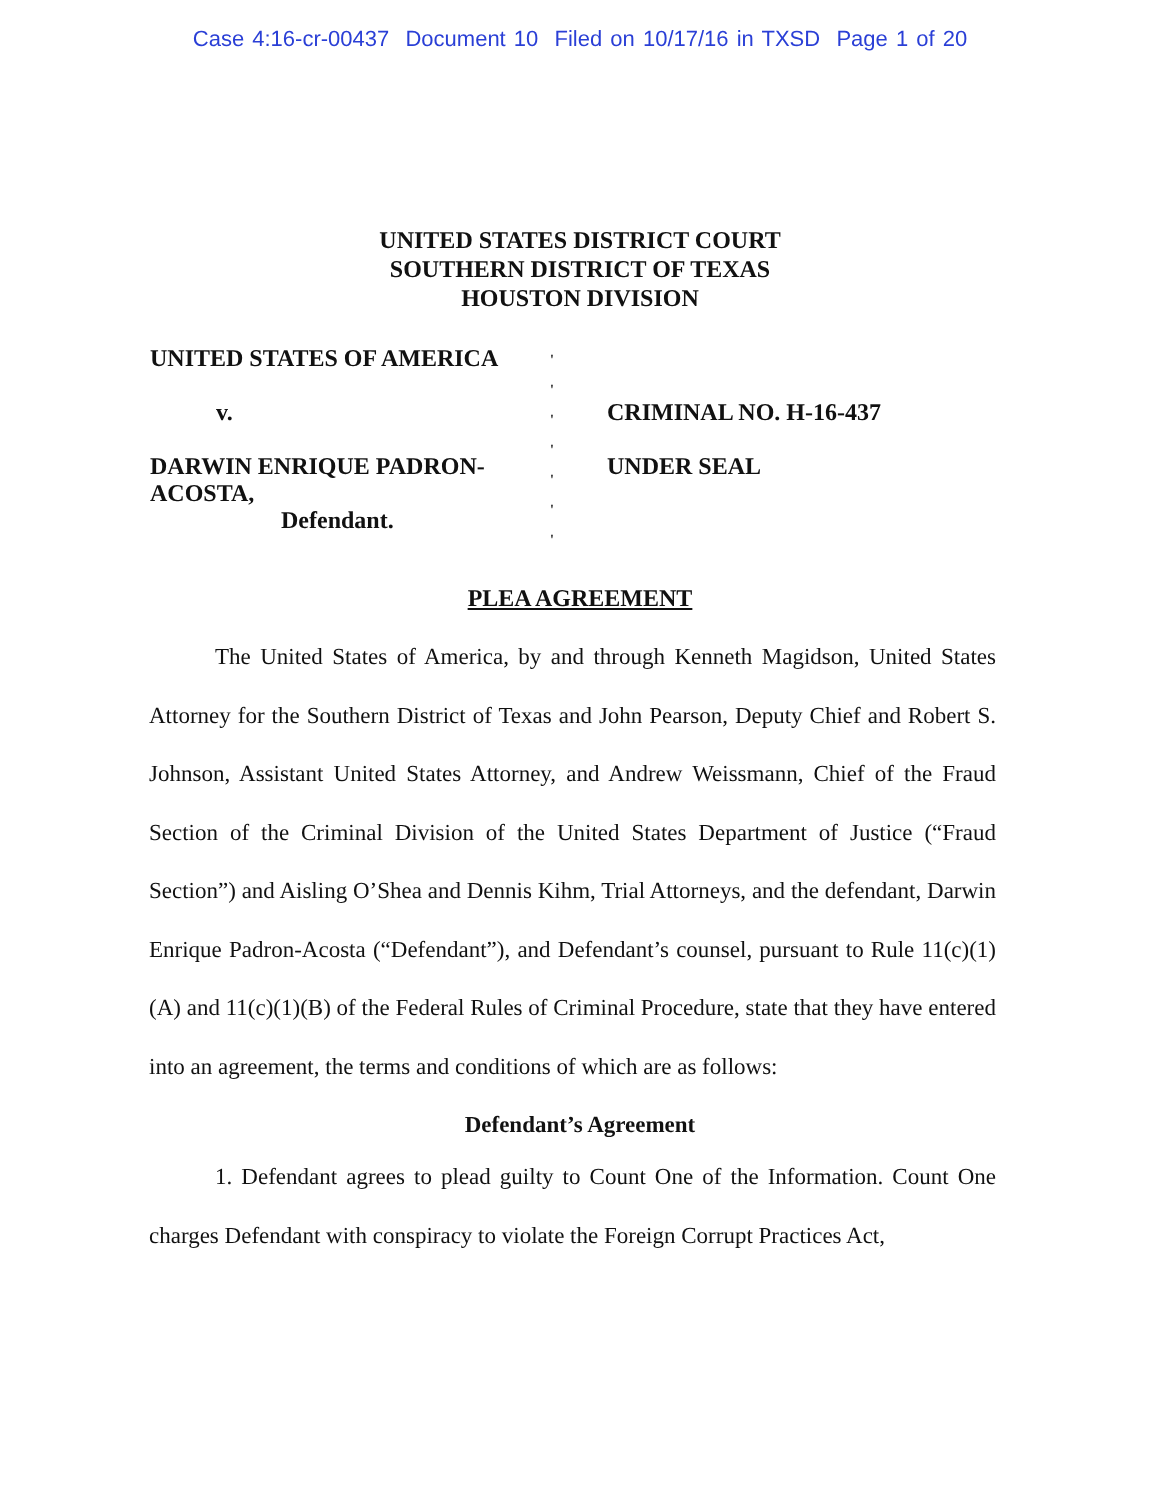Case 4:16-cr-00437 Document 10 Filed on 10/17/16 in TXSD Page 1 of 20
UNITED STATES DISTRICT COURT
SOUTHERN DISTRICT OF TEXAS
HOUSTON DIVISION
UNITED STATES OF AMERICA
v.
DARWIN ENRIQUE PADRON-
ACOSTA,
Defendant.
'
'
'
'
'
'
'
CRIMINAL NO. H-16-437
UNDER SEAL
PLEA AGREEMENT
The United States of America, by and through Kenneth Magidson, United States Attorney for the Southern District of Texas and John Pearson, Deputy Chief and Robert S. Johnson, Assistant United States Attorney, and Andrew Weissmann, Chief of the Fraud Section of the Criminal Division of the United States Department of Justice (“Fraud Section”) and Aisling O’Shea and Dennis Kihm, Trial Attorneys, and the defendant, Darwin Enrique Padron-Acosta (“Defendant”), and Defendant’s counsel, pursuant to Rule 11(c)(1)(A) and 11(c)(1)(B) of the Federal Rules of Criminal Procedure, state that they have entered into an agreement, the terms and conditions of which are as follows:
Defendant’s Agreement
1. Defendant agrees to plead guilty to Count One of the Information. Count One charges Defendant with conspiracy to violate the Foreign Corrupt Practices Act,